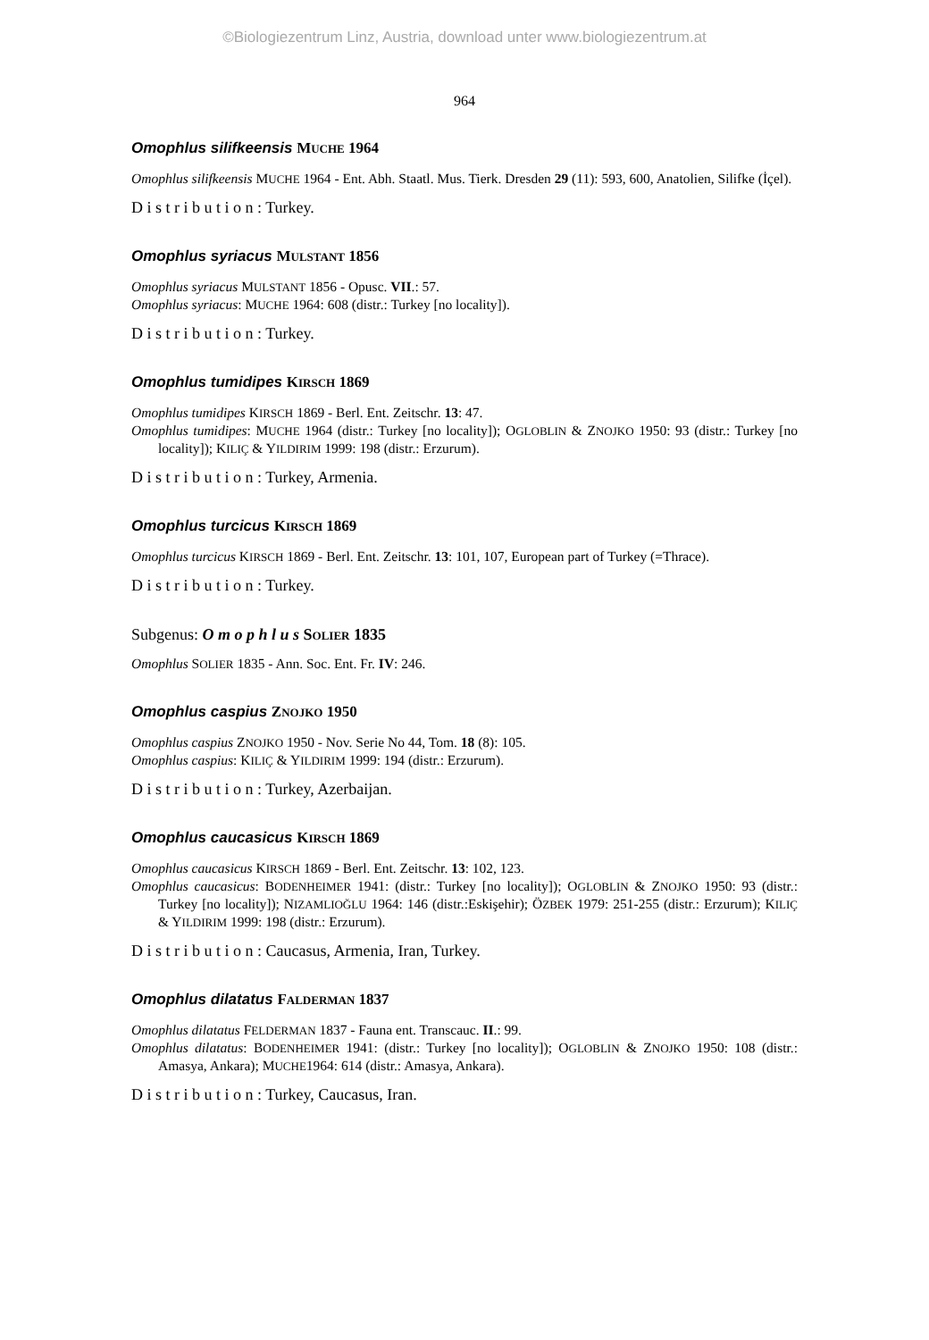©Biologiezentrum Linz, Austria, download unter www.biologiezentrum.at
964
Omophlus silifkeensis MUCHE 1964
Omophlus silifkeensis MUCHE 1964 - Ent. Abh. Staatl. Mus. Tierk. Dresden 29 (11): 593, 600, Anatolien, Silifke (İçel).
D i s t r i b u t i o n : Turkey.
Omophlus syriacus MULSTANT 1856
Omophlus syriacus MULSTANT 1856 - Opusc. VII.: 57.
Omophlus syriacus: MUCHE 1964: 608 (distr.: Turkey [no locality]).
D i s t r i b u t i o n : Turkey.
Omophlus tumidipes KIRSCH 1869
Omophlus tumidipes KIRSCH 1869 - Berl. Ent. Zeitschr. 13: 47.
Omophlus tumidipes: MUCHE 1964 (distr.: Turkey [no locality]); OGLOBLIN & ZNOJKO 1950: 93 (distr.: Turkey [no locality]); KILIÇ & YILDIRIM 1999: 198 (distr.: Erzurum).
D i s t r i b u t i o n : Turkey, Armenia.
Omophlus turcicus KIRSCH 1869
Omophlus turcicus KIRSCH 1869 - Berl. Ent. Zeitschr. 13: 101, 107, European part of Turkey (=Thrace).
D i s t r i b u t i o n : Turkey.
Subgenus: O m o p h l u s SOLIER 1835
Omophlus SOLIER 1835 - Ann. Soc. Ent. Fr. IV: 246.
Omophlus caspius ZNOJKO 1950
Omophlus caspius ZNOJKO 1950 - Nov. Serie No 44, Tom. 18 (8): 105.
Omophlus caspius: KILIÇ & YILDIRIM 1999: 194 (distr.: Erzurum).
D i s t r i b u t i o n : Turkey, Azerbaijan.
Omophlus caucasicus KIRSCH 1869
Omophlus caucasicus KIRSCH 1869 - Berl. Ent. Zeitschr. 13: 102, 123.
Omophlus caucasicus: BODENHEIMER 1941: (distr.: Turkey [no locality]); OGLOBLIN & ZNOJKO 1950: 93 (distr.: Turkey [no locality]); NIZAMLIOĞLU 1964: 146 (distr.:Eskişehir); ÖZBEK 1979: 251-255 (distr.: Erzurum); KILIÇ & YILDIRIM 1999: 198 (distr.: Erzurum).
D i s t r i b u t i o n : Caucasus, Armenia, Iran, Turkey.
Omophlus dilatatus FALDERMAN 1837
Omophlus dilatatus FELDERMAN 1837 - Fauna ent. Transcauc. II.: 99.
Omophlus dilatatus: BODENHEIMER 1941: (distr.: Turkey [no locality]); OGLOBLIN & ZNOJKO 1950: 108 (distr.: Amasya, Ankara); MUCHE1964: 614 (distr.: Amasya, Ankara).
D i s t r i b u t i o n : Turkey, Caucasus, Iran.